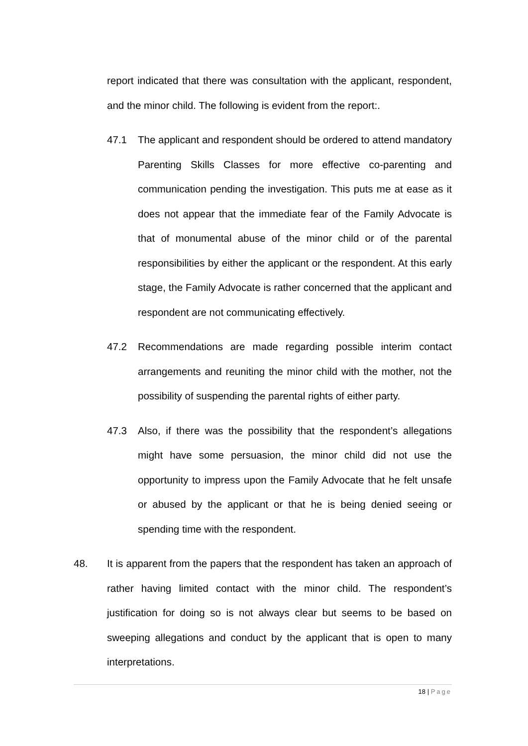report indicated that there was consultation with the applicant, respondent, and the minor child. The following is evident from the report:.
47.1 The applicant and respondent should be ordered to attend mandatory Parenting Skills Classes for more effective co-parenting and communication pending the investigation. This puts me at ease as it does not appear that the immediate fear of the Family Advocate is that of monumental abuse of the minor child or of the parental responsibilities by either the applicant or the respondent. At this early stage, the Family Advocate is rather concerned that the applicant and respondent are not communicating effectively.
47.2 Recommendations are made regarding possible interim contact arrangements and reuniting the minor child with the mother, not the possibility of suspending the parental rights of either party.
47.3 Also, if there was the possibility that the respondent’s allegations might have some persuasion, the minor child did not use the opportunity to impress upon the Family Advocate that he felt unsafe or abused by the applicant or that he is being denied seeing or spending time with the respondent.
48. It is apparent from the papers that the respondent has taken an approach of rather having limited contact with the minor child. The respondent’s justification for doing so is not always clear but seems to be based on sweeping allegations and conduct by the applicant that is open to many interpretations.
18 | Page